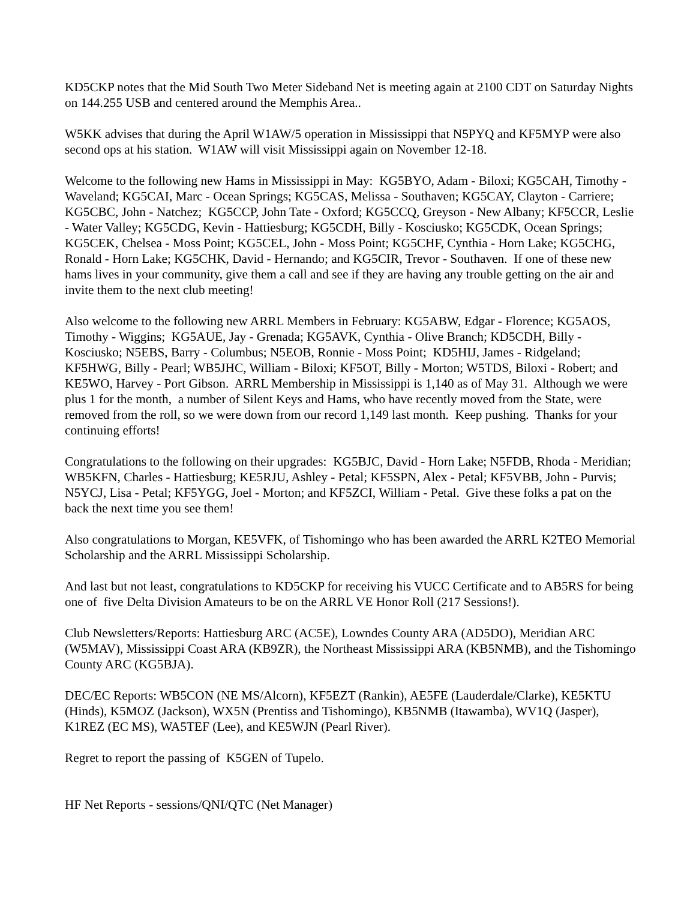KD5CKP notes that the Mid South Two Meter Sideband Net is meeting again at 2100 CDT on Saturday Nights on 144.255 USB and centered around the Memphis Area..
W5KK advises that during the April W1AW/5 operation in Mississippi that N5PYQ and KF5MYP were also second ops at his station. W1AW will visit Mississippi again on November 12-18.
Welcome to the following new Hams in Mississippi in May: KG5BYO, Adam - Biloxi; KG5CAH, Timothy - Waveland; KG5CAI, Marc - Ocean Springs; KG5CAS, Melissa - Southaven; KG5CAY, Clayton - Carriere; KG5CBC, John - Natchez; KG5CCP, John Tate - Oxford; KG5CCQ, Greyson - New Albany; KF5CCR, Leslie - Water Valley; KG5CDG, Kevin - Hattiesburg; KG5CDH, Billy - Kosciusko; KG5CDK, Ocean Springs; KG5CEK, Chelsea - Moss Point; KG5CEL, John - Moss Point; KG5CHF, Cynthia - Horn Lake; KG5CHG, Ronald - Horn Lake; KG5CHK, David - Hernando; and KG5CIR, Trevor - Southaven. If one of these new hams lives in your community, give them a call and see if they are having any trouble getting on the air and invite them to the next club meeting!
Also welcome to the following new ARRL Members in February: KG5ABW, Edgar - Florence; KG5AOS, Timothy - Wiggins; KG5AUE, Jay - Grenada; KG5AVK, Cynthia - Olive Branch; KD5CDH, Billy - Kosciusko; N5EBS, Barry - Columbus; N5EOB, Ronnie - Moss Point; KD5HIJ, James - Ridgeland; KF5HWG, Billy - Pearl; WB5JHC, William - Biloxi; KF5OT, Billy - Morton; W5TDS, Biloxi - Robert; and KE5WO, Harvey - Port Gibson. ARRL Membership in Mississippi is 1,140 as of May 31. Although we were plus 1 for the month, a number of Silent Keys and Hams, who have recently moved from the State, were removed from the roll, so we were down from our record 1,149 last month. Keep pushing. Thanks for your continuing efforts!
Congratulations to the following on their upgrades: KG5BJC, David - Horn Lake; N5FDB, Rhoda - Meridian; WB5KFN, Charles - Hattiesburg; KE5RJU, Ashley - Petal; KF5SPN, Alex - Petal; KF5VBB, John - Purvis; N5YCJ, Lisa - Petal; KF5YGG, Joel - Morton; and KF5ZCI, William - Petal. Give these folks a pat on the back the next time you see them!
Also congratulations to Morgan, KE5VFK, of Tishomingo who has been awarded the ARRL K2TEO Memorial Scholarship and the ARRL Mississippi Scholarship.
And last but not least, congratulations to KD5CKP for receiving his VUCC Certificate and to AB5RS for being one of five Delta Division Amateurs to be on the ARRL VE Honor Roll (217 Sessions!).
Club Newsletters/Reports: Hattiesburg ARC (AC5E), Lowndes County ARA (AD5DO), Meridian ARC (W5MAV), Mississippi Coast ARA (KB9ZR), the Northeast Mississippi ARA (KB5NMB), and the Tishomingo County ARC (KG5BJA).
DEC/EC Reports: WB5CON (NE MS/Alcorn), KF5EZT (Rankin), AE5FE (Lauderdale/Clarke), KE5KTU (Hinds), K5MOZ (Jackson), WX5N (Prentiss and Tishomingo), KB5NMB (Itawamba), WV1Q (Jasper), K1REZ (EC MS), WA5TEF (Lee), and KE5WJN (Pearl River).
Regret to report the passing of K5GEN of Tupelo.
HF Net Reports - sessions/QNI/QTC (Net Manager)